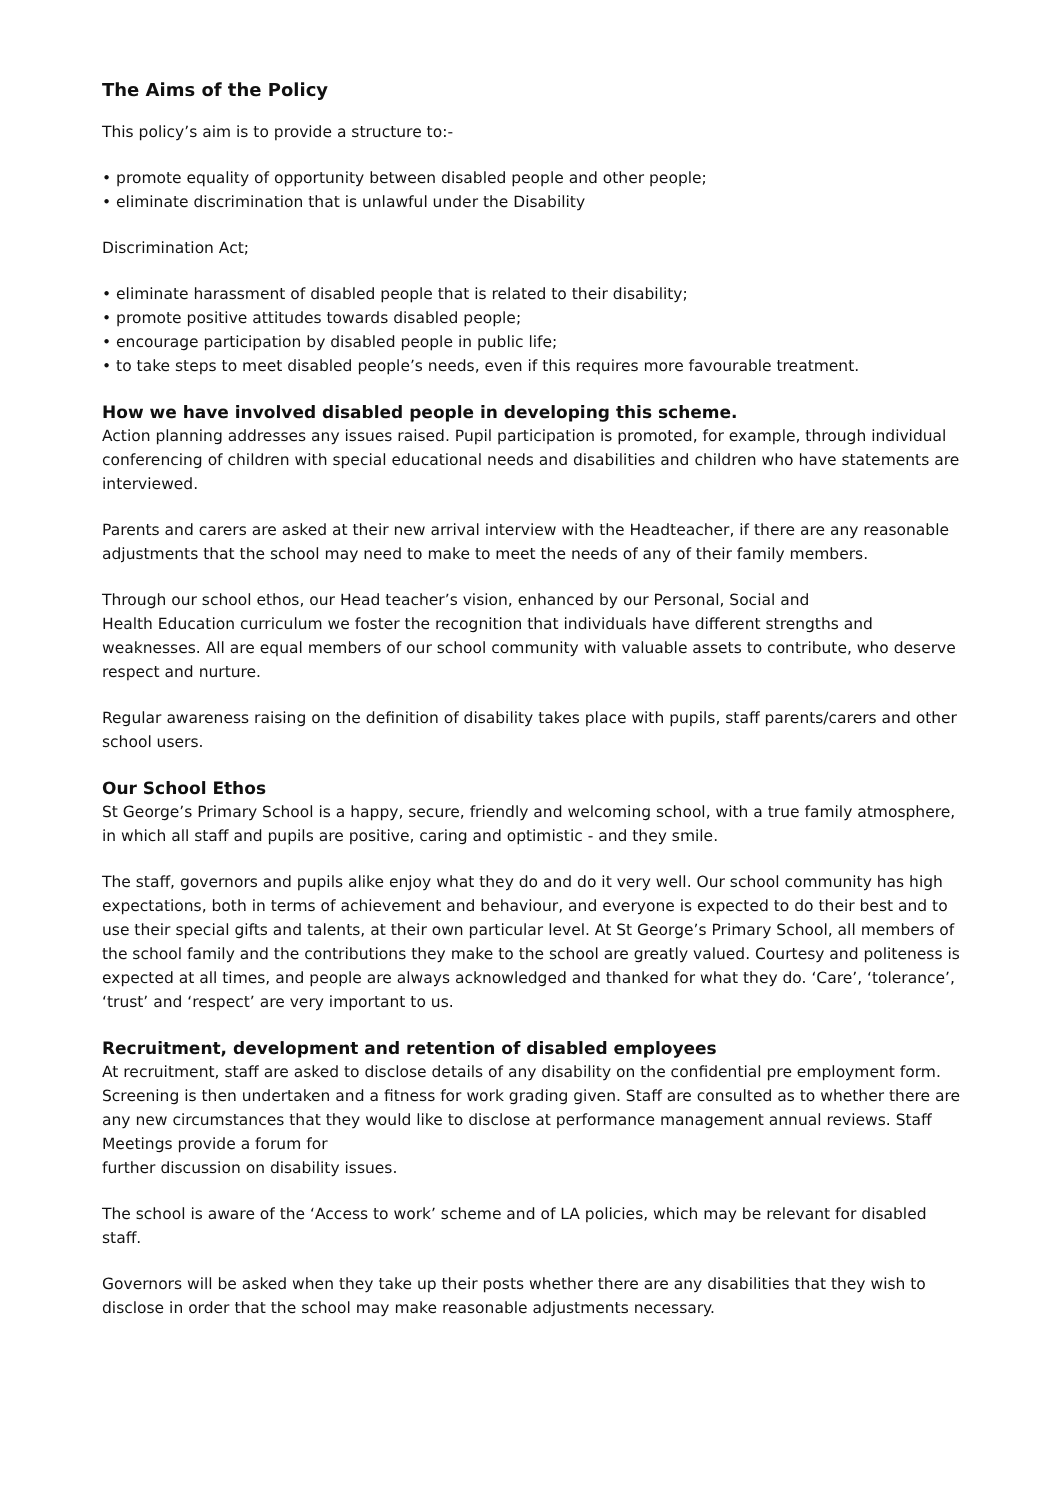The Aims of the Policy
This policy’s aim is to provide a structure to:-
• promote equality of opportunity between disabled people and other people;
• eliminate discrimination that is unlawful under the Disability
Discrimination Act;
• eliminate harassment of disabled people that is related to their disability;
• promote positive attitudes towards disabled people;
• encourage participation by disabled people in public life;
• to take steps to meet disabled people’s needs, even if this requires more favourable treatment.
How we have involved disabled people in developing this scheme.
Action planning addresses any issues raised. Pupil participation is promoted, for example, through individual conferencing of children with special educational needs and disabilities and children who have statements are interviewed.
Parents and carers are asked at their new arrival interview with the Headteacher, if there are any reasonable adjustments that the school may need to make to meet the needs of any of their family members.
Through our school ethos, our Head teacher’s vision, enhanced by our Personal, Social and
Health Education curriculum we foster the recognition that individuals have different strengths and weaknesses. All are equal members of our school community with valuable assets to contribute, who deserve respect and nurture.
Regular awareness raising on the definition of disability takes place with pupils, staff parents/carers and other school users.
Our School Ethos
St George’s Primary School is a happy, secure, friendly and welcoming school, with a true family atmosphere, in which all staff and pupils are positive, caring and optimistic - and they smile.
The staff, governors and pupils alike enjoy what they do and do it very well. Our school community has high expectations, both in terms of achievement and behaviour, and everyone is expected to do their best and to use their special gifts and talents, at their own particular level. At St George’s Primary School, all members of the school family and the contributions they make to the school are greatly valued. Courtesy and politeness is expected at all times, and people are always acknowledged and thanked for what they do. ‘Care’, ‘tolerance’, ‘trust’ and ‘respect’ are very important to us.
Recruitment, development and retention of disabled employees
At recruitment, staff are asked to disclose details of any disability on the confidential pre employment form. Screening is then undertaken and a fitness for work grading given. Staff are consulted as to whether there are any new circumstances that they would like to disclose at performance management annual reviews. Staff Meetings provide a forum for
further discussion on disability issues.
The school is aware of the ‘Access to work’ scheme and of LA policies, which may be relevant for disabled staff.
Governors will be asked when they take up their posts whether there are any disabilities that they wish to disclose in order that the school may make reasonable adjustments necessary.